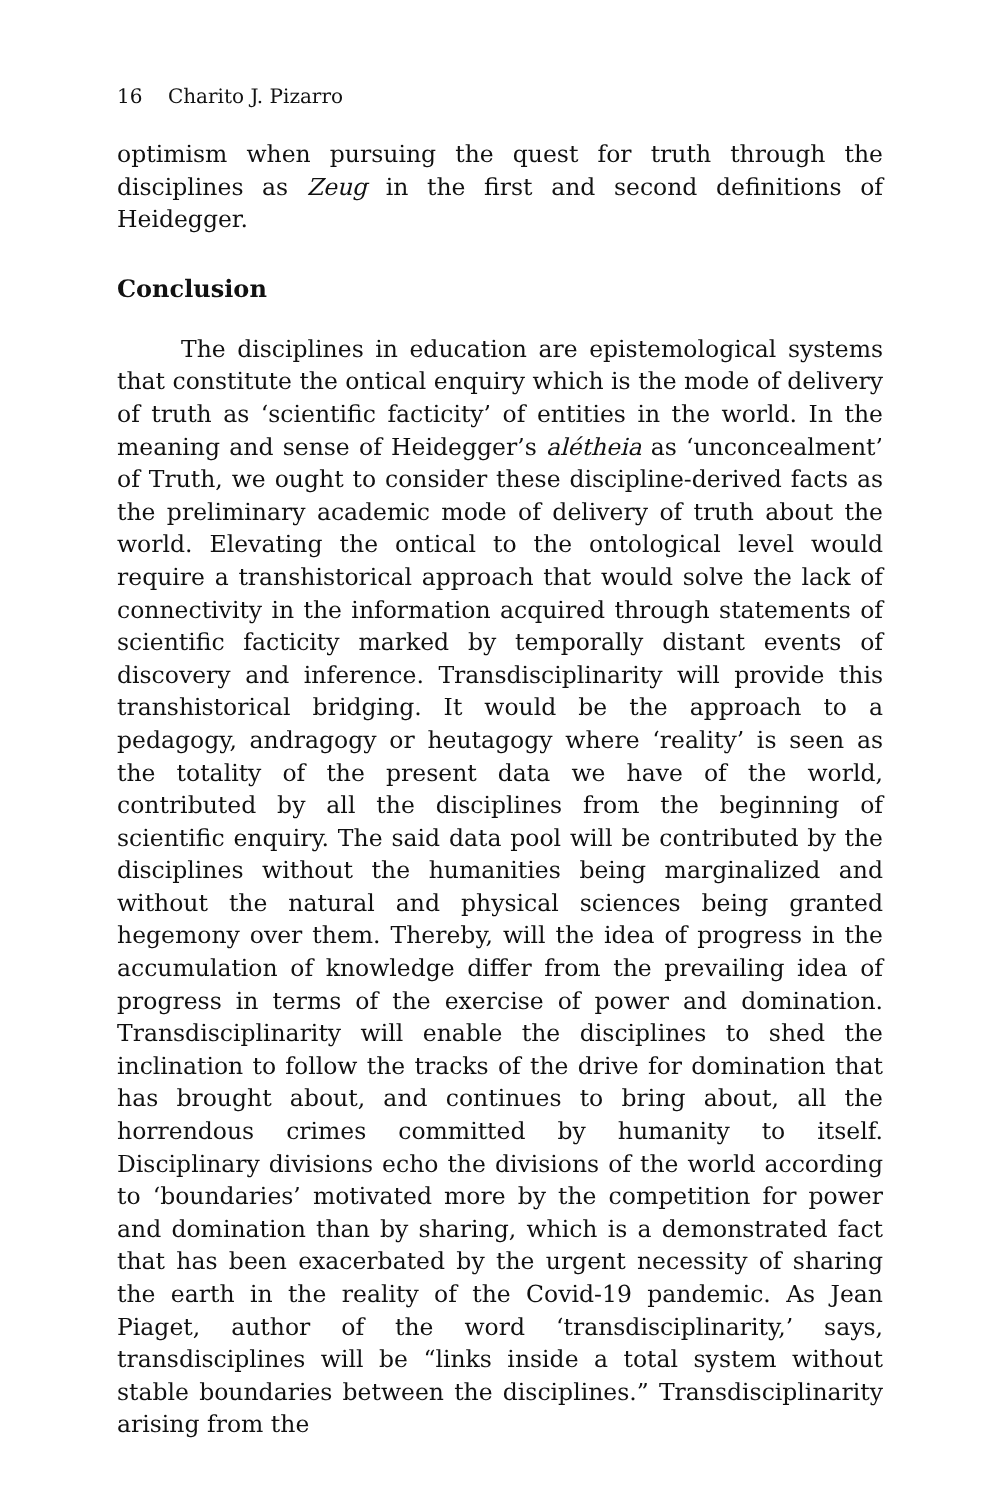16 Charito J. Pizarro
optimism when pursuing the quest for truth through the disciplines as Zeug in the first and second definitions of Heidegger.
Conclusion
The disciplines in education are epistemological systems that constitute the ontical enquiry which is the mode of delivery of truth as ‘scientific facticity’ of entities in the world. In the meaning and sense of Heidegger’s alétheia as ‘unconcealment’ of Truth, we ought to consider these discipline-derived facts as the preliminary academic mode of delivery of truth about the world. Elevating the ontical to the ontological level would require a transhistorical approach that would solve the lack of connectivity in the information acquired through statements of scientific facticity marked by temporally distant events of discovery and inference. Transdisciplinarity will provide this transhistorical bridging. It would be the approach to a pedagogy, andragogy or heutagogy where ‘reality’ is seen as the totality of the present data we have of the world, contributed by all the disciplines from the beginning of scientific enquiry. The said data pool will be contributed by the disciplines without the humanities being marginalized and without the natural and physical sciences being granted hegemony over them. Thereby, will the idea of progress in the accumulation of knowledge differ from the prevailing idea of progress in terms of the exercise of power and domination. Transdisciplinarity will enable the disciplines to shed the inclination to follow the tracks of the drive for domination that has brought about, and continues to bring about, all the horrendous crimes committed by humanity to itself. Disciplinary divisions echo the divisions of the world according to ‘boundaries’ motivated more by the competition for power and domination than by sharing, which is a demonstrated fact that has been exacerbated by the urgent necessity of sharing the earth in the reality of the Covid-19 pandemic. As Jean Piaget, author of the word ‘transdisciplinarity,’ says, transdisciplines will be “links inside a total system without stable boundaries between the disciplines.” Transdisciplinarity arising from the